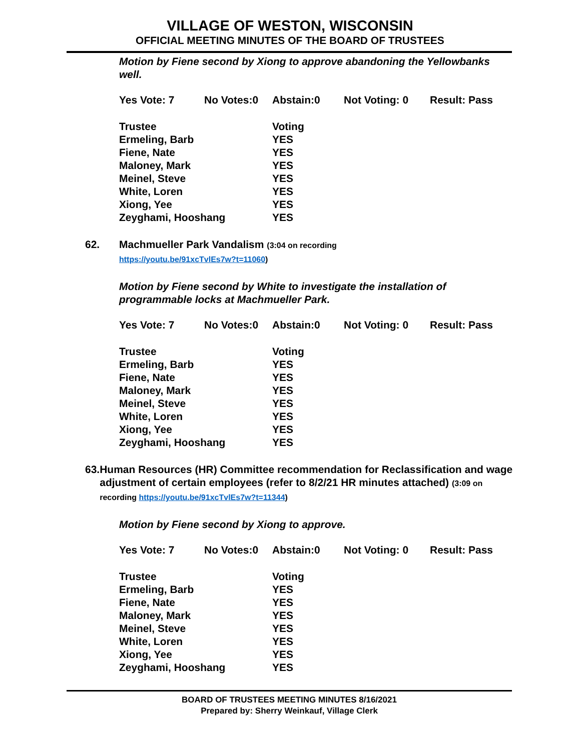VILLAGE OF WESTON, WISCONSIN
OFFICIAL MEETING MINUTES OF THE BOARD OF TRUSTEES
Motion by Fiene second by Xiong to approve abandoning the Yellowbanks well.
| Yes Vote: 7 | No Votes:0 | Abstain:0 | Not Voting: 0 | Result: Pass |
| Trustee | Voting |
| --- | --- |
| Ermeling, Barb | YES |
| Fiene, Nate | YES |
| Maloney, Mark | YES |
| Meinel, Steve | YES |
| White, Loren | YES |
| Xiong, Yee | YES |
| Zeyghami, Hooshang | YES |
62. Machmueller Park Vandalism (3:04 on recording
https://youtu.be/91xcTvlEs7w?t=11060)
Motion by Fiene second by White to investigate the installation of programmable locks at Machmueller Park.
| Yes Vote: 7 | No Votes:0 | Abstain:0 | Not Voting: 0 | Result: Pass |
| Trustee | Voting |
| --- | --- |
| Ermeling, Barb | YES |
| Fiene, Nate | YES |
| Maloney, Mark | YES |
| Meinel, Steve | YES |
| White, Loren | YES |
| Xiong, Yee | YES |
| Zeyghami, Hooshang | YES |
63. Human Resources (HR) Committee recommendation for Reclassification and wage adjustment of certain employees (refer to 8/2/21 HR minutes attached) (3:09 on recording https://youtu.be/91xcTvlEs7w?t=11344)
Motion by Fiene second by Xiong to approve.
| Yes Vote: 7 | No Votes:0 | Abstain:0 | Not Voting: 0 | Result: Pass |
| Trustee | Voting |
| --- | --- |
| Ermeling, Barb | YES |
| Fiene, Nate | YES |
| Maloney, Mark | YES |
| Meinel, Steve | YES |
| White, Loren | YES |
| Xiong, Yee | YES |
| Zeyghami, Hooshang | YES |
BOARD OF TRUSTEES MEETING MINUTES 8/16/2021
Prepared by: Sherry Weinkauf, Village Clerk